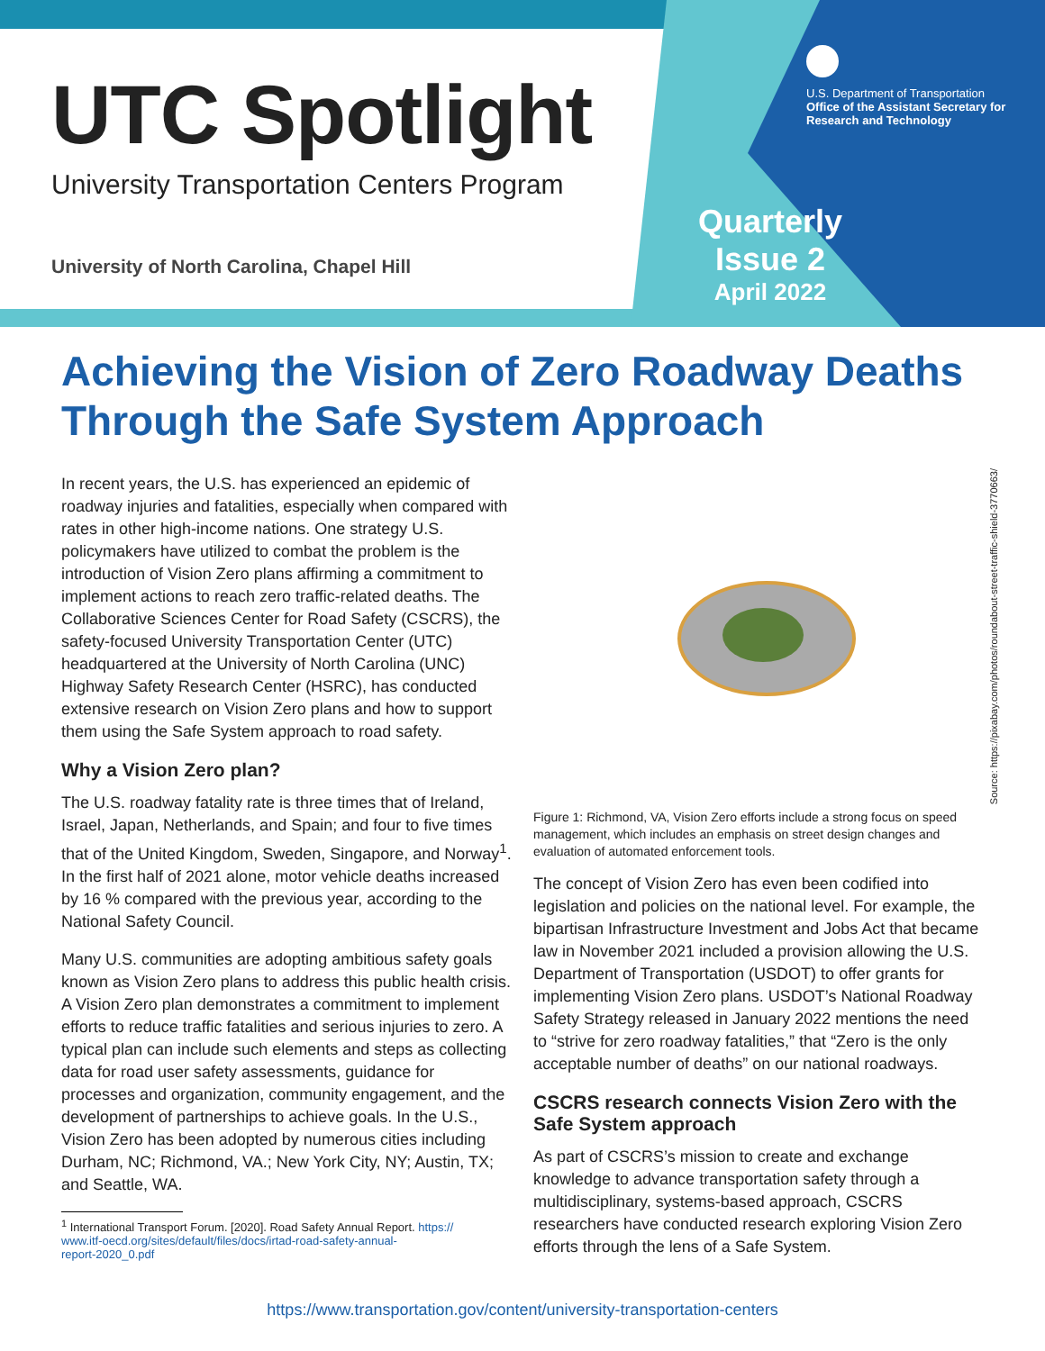UTC Spotlight
University Transportation Centers Program
University of North Carolina, Chapel Hill
U.S. Department of Transportation
Office of the Assistant Secretary for
Research and Technology
Quarterly
Issue 2
April 2022
Achieving the Vision of Zero Roadway Deaths Through the Safe System Approach
In recent years, the U.S. has experienced an epidemic of roadway injuries and fatalities, especially when compared with rates in other high-income nations. One strategy U.S. policymakers have utilized to combat the problem is the introduction of Vision Zero plans affirming a commitment to implement actions to reach zero traffic-related deaths. The Collaborative Sciences Center for Road Safety (CSCRS), the safety-focused University Transportation Center (UTC) headquartered at the University of North Carolina (UNC) Highway Safety Research Center (HSRC), has conducted extensive research on Vision Zero plans and how to support them using the Safe System approach to road safety.
Why a Vision Zero plan?
The U.S. roadway fatality rate is three times that of Ireland, Israel, Japan, Netherlands, and Spain; and four to five times that of the United Kingdom, Sweden, Singapore, and Norway<sup>1</sup>. In the first half of 2021 alone, motor vehicle deaths increased by 16 % compared with the previous year, according to the National Safety Council.
Many U.S. communities are adopting ambitious safety goals known as Vision Zero plans to address this public health crisis. A Vision Zero plan demonstrates a commitment to implement efforts to reduce traffic fatalities and serious injuries to zero. A typical plan can include such elements and steps as collecting data for road user safety assessments, guidance for processes and organization, community engagement, and the development of partnerships to achieve goals. In the U.S., Vision Zero has been adopted by numerous cities including Durham, NC; Richmond, VA.; New York City, NY; Austin, TX; and Seattle, WA.
<sup>1</sup> International Transport Forum. [2020]. Road Safety Annual Report. https://
www.itf-oecd.org/sites/default/files/docs/irtad-road-safety-annual-
report-2020_0.pdf
Figure 1: Richmond, VA, Vision Zero efforts include a strong focus on speed management, which includes an emphasis on street design changes and evaluation of automated enforcement tools.
The concept of Vision Zero has even been codified into legislation and policies on the national level. For example, the bipartisan Infrastructure Investment and Jobs Act that became law in November 2021 included a provision allowing the U.S. Department of Transportation (USDOT) to offer grants for implementing Vision Zero plans. USDOT’s National Roadway Safety Strategy released in January 2022 mentions the need to “strive for zero roadway fatalities,” that “Zero is the only acceptable number of deaths” on our national roadways.
CSCRS research connects Vision Zero with the Safe System approach
As part of CSCRS’s mission to create and exchange knowledge to advance transportation safety through a multidisciplinary, systems-based approach, CSCRS researchers have conducted research exploring Vision Zero efforts through the lens of a Safe System.
https://www.transportation.gov/content/university-transportation-centers
Source: https://pixabay.com/photos/roundabout-street-traffic-shield-3770663/